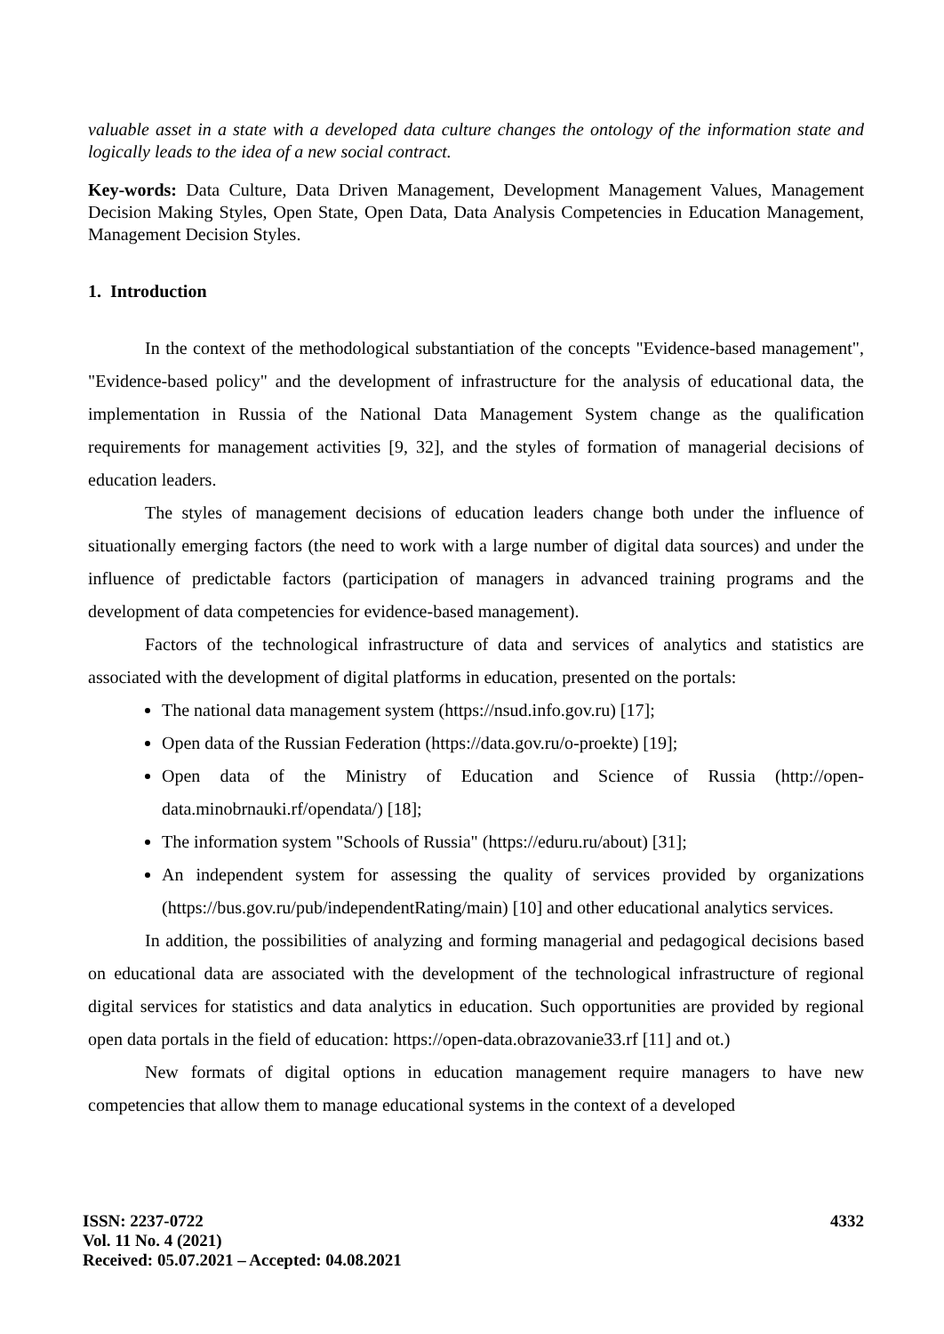valuable asset in a state with a developed data culture changes the ontology of the information state and logically leads to the idea of a new social contract.
Key-words: Data Culture, Data Driven Management, Development Management Values, Management Decision Making Styles, Open State, Open Data, Data Analysis Competencies in Education Management, Management Decision Styles.
1. Introduction
In the context of the methodological substantiation of the concepts "Evidence-based management", "Evidence-based policy" and the development of infrastructure for the analysis of educational data, the implementation in Russia of the National Data Management System change as the qualification requirements for management activities [9, 32], and the styles of formation of managerial decisions of education leaders.
The styles of management decisions of education leaders change both under the influence of situationally emerging factors (the need to work with a large number of digital data sources) and under the influence of predictable factors (participation of managers in advanced training programs and the development of data competencies for evidence-based management).
Factors of the technological infrastructure of data and services of analytics and statistics are associated with the development of digital platforms in education, presented on the portals:
The national data management system (https://nsud.info.gov.ru) [17];
Open data of the Russian Federation (https://data.gov.ru/o-proekte) [19];
Open data of the Ministry of Education and Science of Russia (http://open-data.minobrnauki.rf/opendata/) [18];
The information system "Schools of Russia" (https://eduru.ru/about) [31];
An independent system for assessing the quality of services provided by organizations (https://bus.gov.ru/pub/independentRating/main) [10] and other educational analytics services.
In addition, the possibilities of analyzing and forming managerial and pedagogical decisions based on educational data are associated with the development of the technological infrastructure of regional digital services for statistics and data analytics in education. Such opportunities are provided by regional open data portals in the field of education: https://open-data.obrazovanie33.rf [11] and ot.)
New formats of digital options in education management require managers to have new competencies that allow them to manage educational systems in the context of a developed
ISSN: 2237-0722
Vol. 11 No. 4 (2021)
Received: 05.07.2021 – Accepted: 04.08.2021
4332